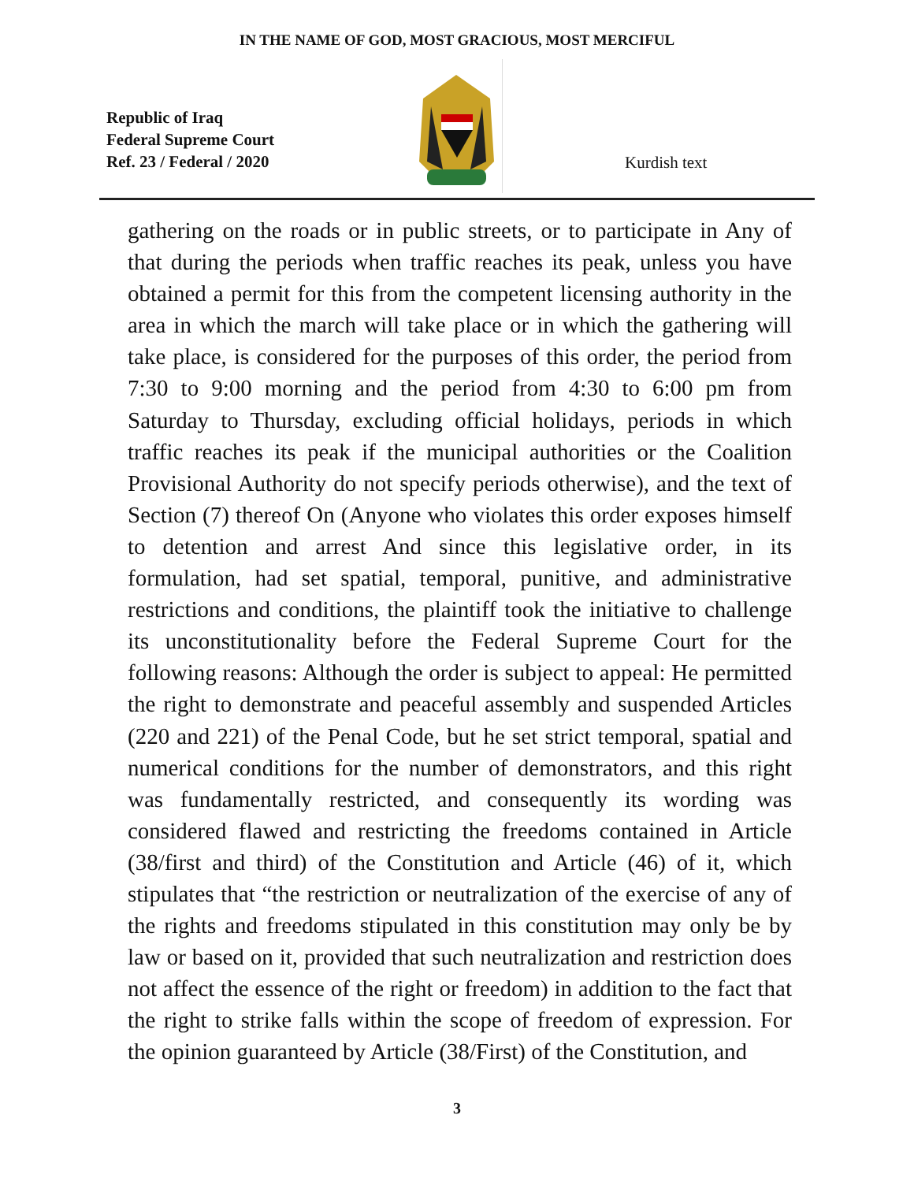IN THE NAME OF GOD, MOST GRACIOUS, MOST MERCIFUL
Republic of Iraq
Federal Supreme Court
Ref. 23 / Federal / 2020
Kurdish text
gathering on the roads or in public streets, or to participate in Any of that during the periods when traffic reaches its peak, unless you have obtained a permit for this from the competent licensing authority in the area in which the march will take place or in which the gathering will take place, is considered for the purposes of this order, the period from 7:30 to 9:00 morning and the period from 4:30 to 6:00 pm from Saturday to Thursday, excluding official holidays, periods in which traffic reaches its peak if the municipal authorities or the Coalition Provisional Authority do not specify periods otherwise), and the text of Section (7) thereof On (Anyone who violates this order exposes himself to detention and arrest And since this legislative order, in its formulation, had set spatial, temporal, punitive, and administrative restrictions and conditions, the plaintiff took the initiative to challenge its unconstitutionality before the Federal Supreme Court for the following reasons: Although the order is subject to appeal: He permitted the right to demonstrate and peaceful assembly and suspended Articles (220 and 221) of the Penal Code, but he set strict temporal, spatial and numerical conditions for the number of demonstrators, and this right was fundamentally restricted, and consequently its wording was considered flawed and restricting the freedoms contained in Article (38/first and third) of the Constitution and Article (46) of it, which stipulates that “the restriction or neutralization of the exercise of any of the rights and freedoms stipulated in this constitution may only be by law or based on it, provided that such neutralization and restriction does not affect the essence of the right or freedom) in addition to the fact that the right to strike falls within the scope of freedom of expression. For the opinion guaranteed by Article (38/First) of the Constitution, and
3